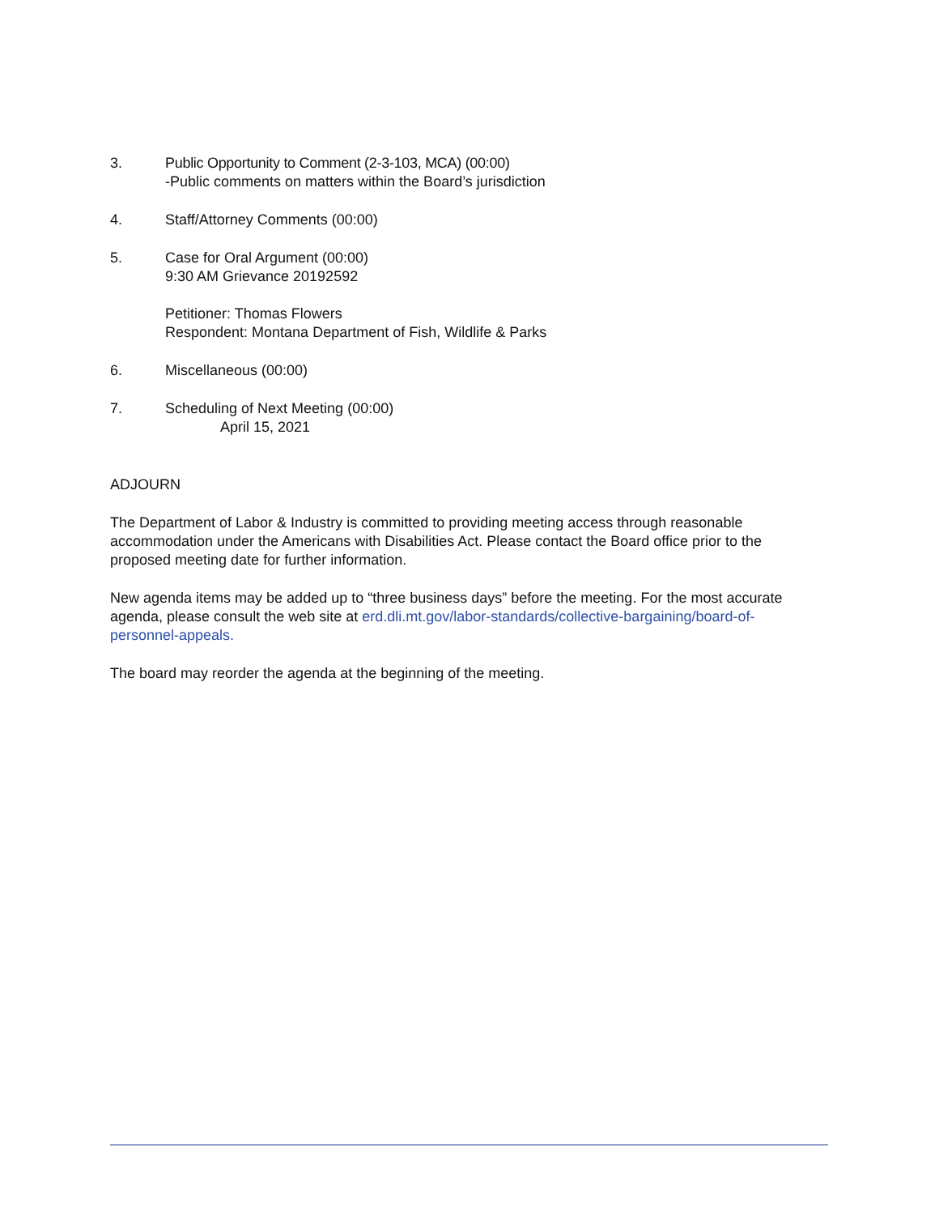3. Public Opportunity to Comment (2-3-103, MCA) (00:00)
-Public comments on matters within the Board’s jurisdiction
4. Staff/Attorney Comments (00:00)
5. Case for Oral Argument (00:00)
9:30 AM Grievance 20192592
Petitioner: Thomas Flowers
Respondent: Montana Department of Fish, Wildlife & Parks
6. Miscellaneous (00:00)
7. Scheduling of Next Meeting (00:00)
April 15, 2021
ADJOURN
The Department of Labor & Industry is committed to providing meeting access through reasonable accommodation under the Americans with Disabilities Act. Please contact the Board office prior to the proposed meeting date for further information.
New agenda items may be added up to “three business days” before the meeting. For the most accurate agenda, please consult the web site at erd.dli.mt.gov/labor-standards/collective-bargaining/board-of-personnel-appeals.
The board may reorder the agenda at the beginning of the meeting.